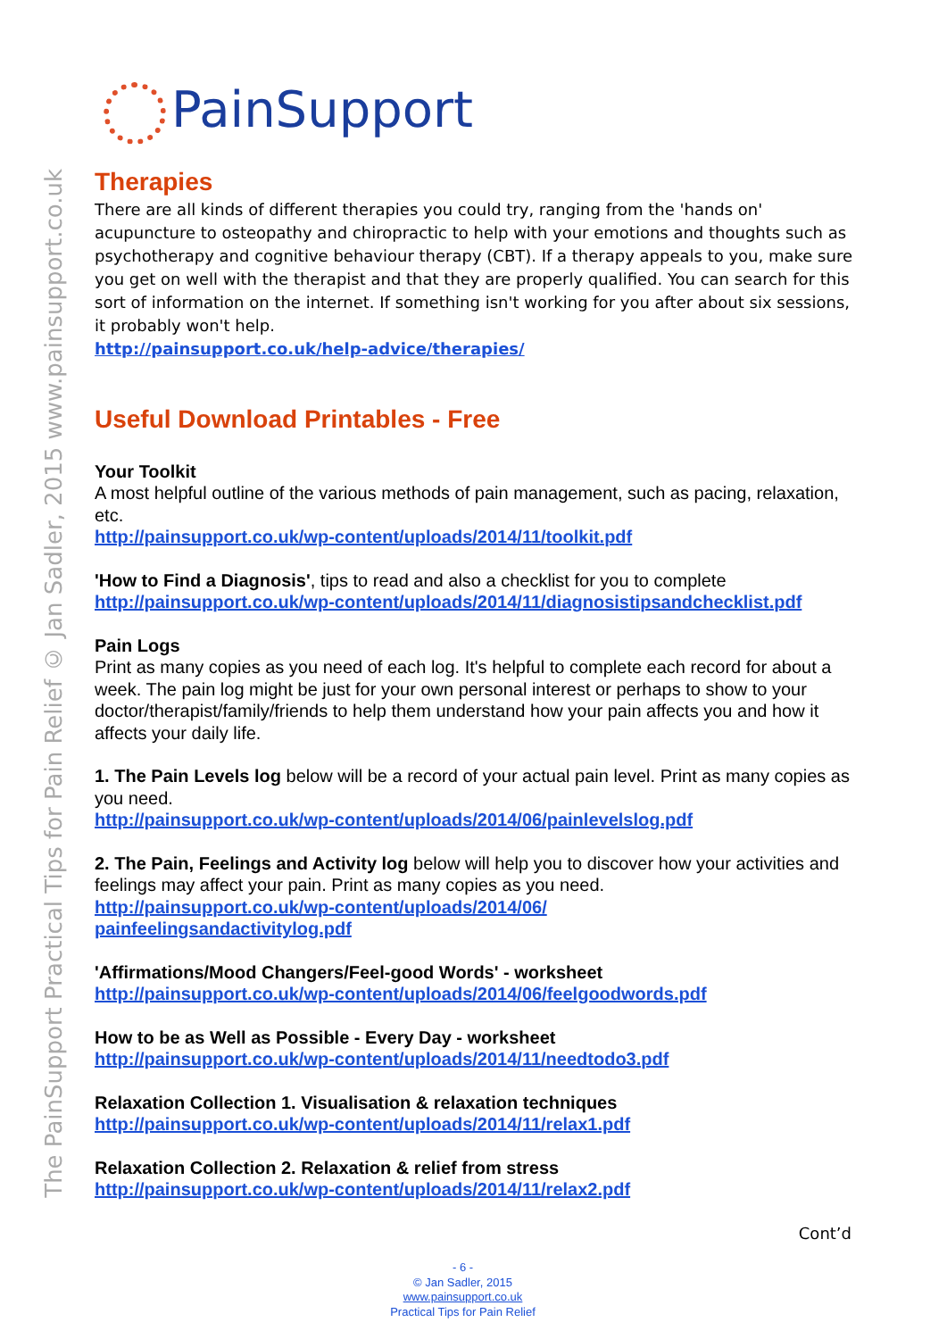The PainSupport Practical Tips for Pain Relief © Jan Sadler, 2015 www.painsupport.co.uk
PainSupport
Therapies
There are all kinds of different therapies you could try, ranging from the 'hands on' acupuncture to osteopathy and chiropractic to help with your emotions and thoughts such as psychotherapy and cognitive behaviour therapy (CBT). If a therapy appeals to you, make sure you get on well with the therapist and that they are properly qualified. You can search for this sort of information on the internet. If something isn't working for you after about six sessions, it probably won't help.
http://painsupport.co.uk/help-advice/therapies/
Useful Download Printables - Free
Your Toolkit
A most helpful outline of the various methods of pain management, such as pacing, relaxation, etc.
http://painsupport.co.uk/wp-content/uploads/2014/11/toolkit.pdf
'How to Find a Diagnosis', tips to read and also a checklist for you to complete
http://painsupport.co.uk/wp-content/uploads/2014/11/diagnosistipsandchecklist.pdf
Pain Logs
Print as many copies as you need of each log. It's helpful to complete each record for about a week. The pain log might be just for your own personal interest or perhaps to show to your doctor/therapist/family/friends to help them understand how your pain affects you and how it affects your daily life.
1. The Pain Levels log below will be a record of your actual pain level. Print as many copies as you need.
http://painsupport.co.uk/wp-content/uploads/2014/06/painlevelslog.pdf
2. The Pain, Feelings and Activity log below will help you to discover how your activities and feelings may affect your pain. Print as many copies as you need.
http://painsupport.co.uk/wp-content/uploads/2014/06/
painfeelingsandactivitylog.pdf
'Affirmations/Mood Changers/Feel-good Words' - worksheet
http://painsupport.co.uk/wp-content/uploads/2014/06/feelgoodwords.pdf
How to be as Well as Possible - Every Day - worksheet
http://painsupport.co.uk/wp-content/uploads/2014/11/needtodo3.pdf
Relaxation Collection 1. Visualisation & relaxation techniques
http://painsupport.co.uk/wp-content/uploads/2014/11/relax1.pdf
Relaxation Collection 2. Relaxation & relief from stress
http://painsupport.co.uk/wp-content/uploads/2014/11/relax2.pdf
Cont’d
- 6 -
© Jan Sadler, 2015
www.painsupport.co.uk
Practical Tips for Pain Relief